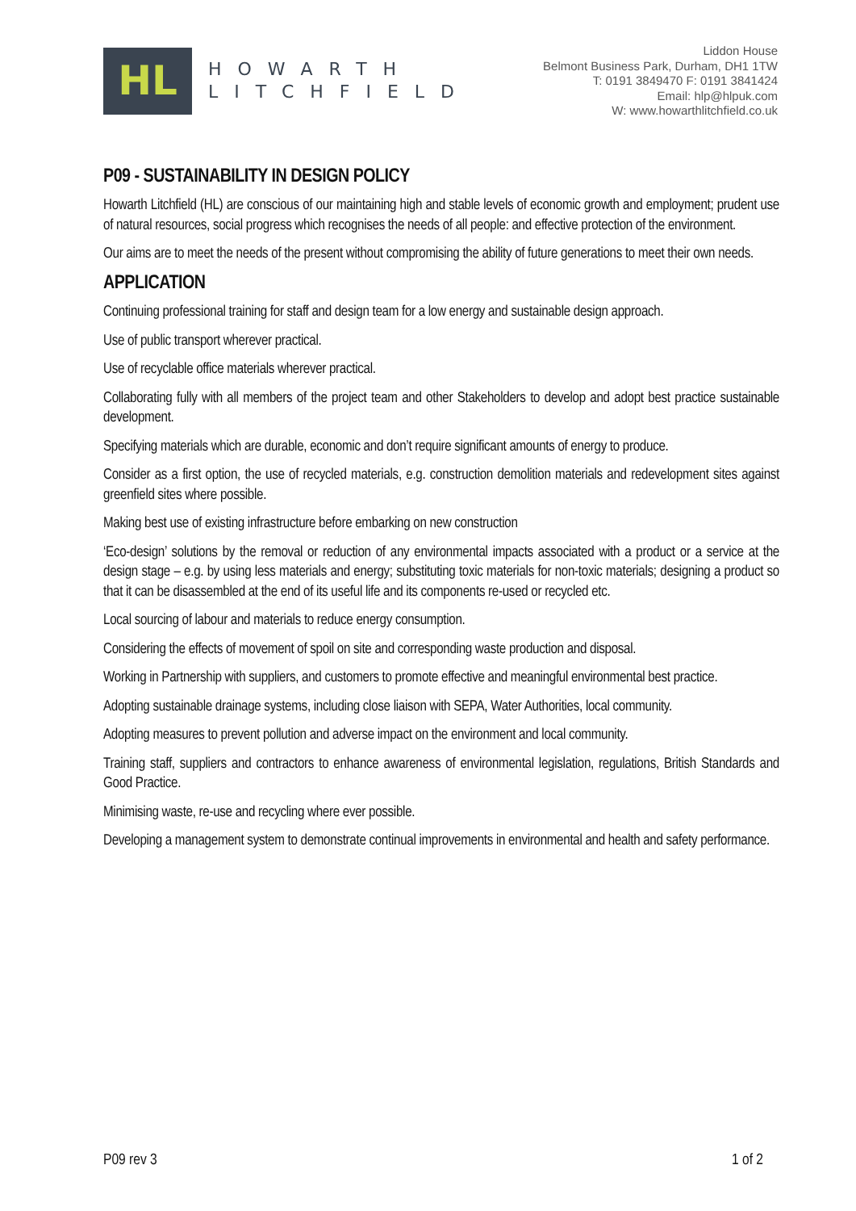HL
HOWARTH
LITCHFIELD
Liddon House
Belmont Business Park, Durham, DH1 1TW
T: 0191 3849470 F: 0191 3841424
Email: hlp@hlpuk.com
W: www.howarthlitchfield.co.uk
P09 - SUSTAINABILITY IN DESIGN POLICY
Howarth Litchfield (HL) are conscious of our maintaining high and stable levels of economic growth and employment; prudent use of natural resources, social progress which recognises the needs of all people: and effective protection of the environment.
Our aims are to meet the needs of the present without compromising the ability of future generations to meet their own needs.
APPLICATION
Continuing professional training for staff and design team for a low energy and sustainable design approach.
Use of public transport wherever practical.
Use of recyclable office materials wherever practical.
Collaborating fully with all members of the project team and other Stakeholders to develop and adopt best practice sustainable development.
Specifying materials which are durable, economic and don’t require significant amounts of energy to produce.
Consider as a first option, the use of recycled materials, e.g. construction demolition materials and redevelopment sites against greenfield sites where possible.
Making best use of existing infrastructure before embarking on new construction
‘Eco-design’ solutions by the removal or reduction of any environmental impacts associated with a product or a service at the design stage – e.g. by using less materials and energy; substituting toxic materials for non-toxic materials; designing a product so that it can be disassembled at the end of its useful life and its components re-used or recycled etc.
Local sourcing of labour and materials to reduce energy consumption.
Considering the effects of movement of spoil on site and corresponding waste production and disposal.
Working in Partnership with suppliers, and customers to promote effective and meaningful environmental best practice.
Adopting sustainable drainage systems, including close liaison with SEPA, Water Authorities, local community.
Adopting measures to prevent pollution and adverse impact on the environment and local community.
Training staff, suppliers and contractors to enhance awareness of environmental legislation, regulations, British Standards and Good Practice.
Minimising waste, re-use and recycling where ever possible.
Developing a management system to demonstrate continual improvements in environmental and health and safety performance.
P09 rev 3 1 of 2